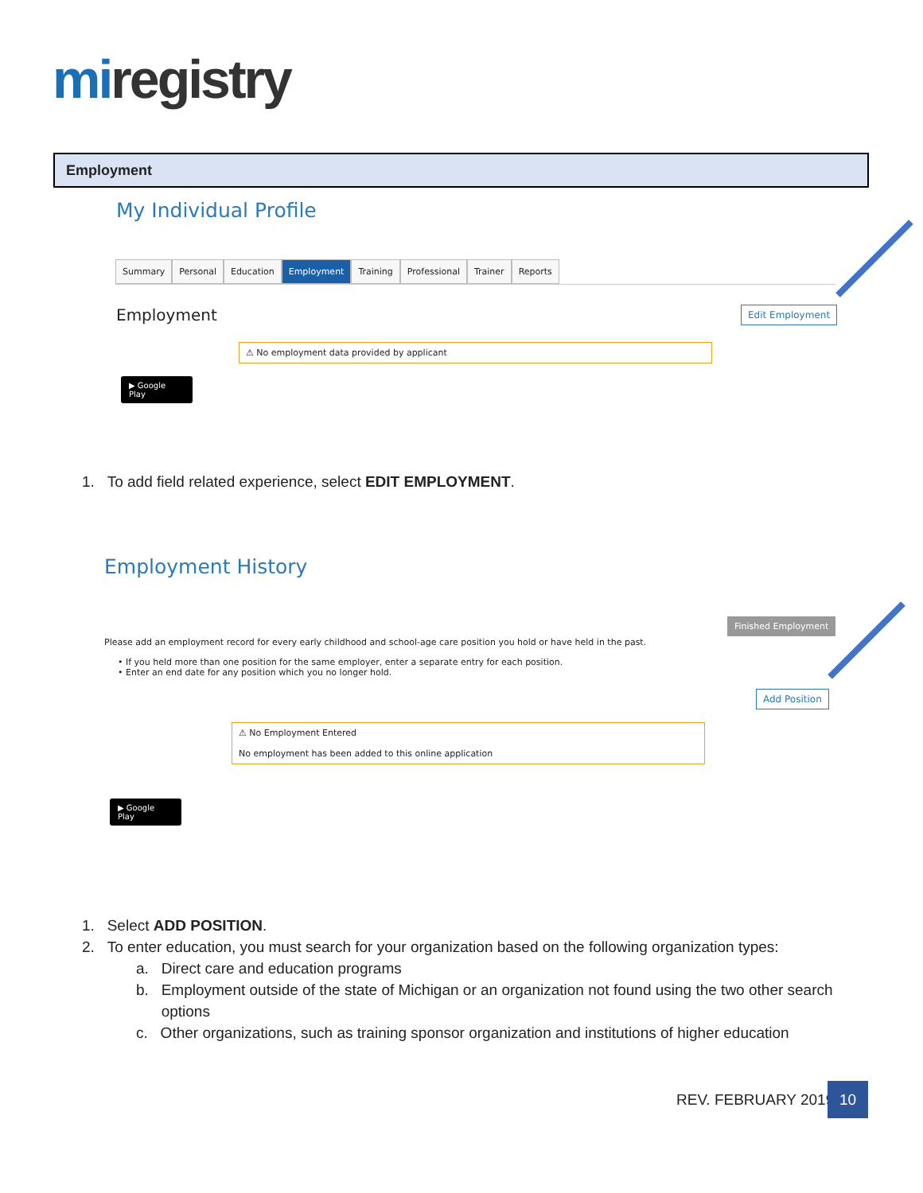miregistry
Employment
My Individual Profile
Summary Personal Education Employment Training Professional Trainer Reports
Employment Edit Employment
⚠ No employment data provided by applicant
▶ Google Play
1. To add field related experience, select EDIT EMPLOYMENT.
Employment History
Finished Employment
Please add an employment record for every early childhood and school-age care position you hold or have held in the past.
• If you held more than one position for the same employer, enter a separate entry for each position.
• Enter an end date for any position which you no longer hold.
Add Position
⚠ No Employment Entered
No employment has been added to this online application
▶ Google Play
1. Select ADD POSITION.
2. To enter education, you must search for your organization based on the following organization types:
a. Direct care and education programs
b. Employment outside of the state of Michigan or an organization not found using the two other search
options
c. Other organizations, such as training sponsor organization and institutions of higher education
REV. FEBRUARY 2019
10